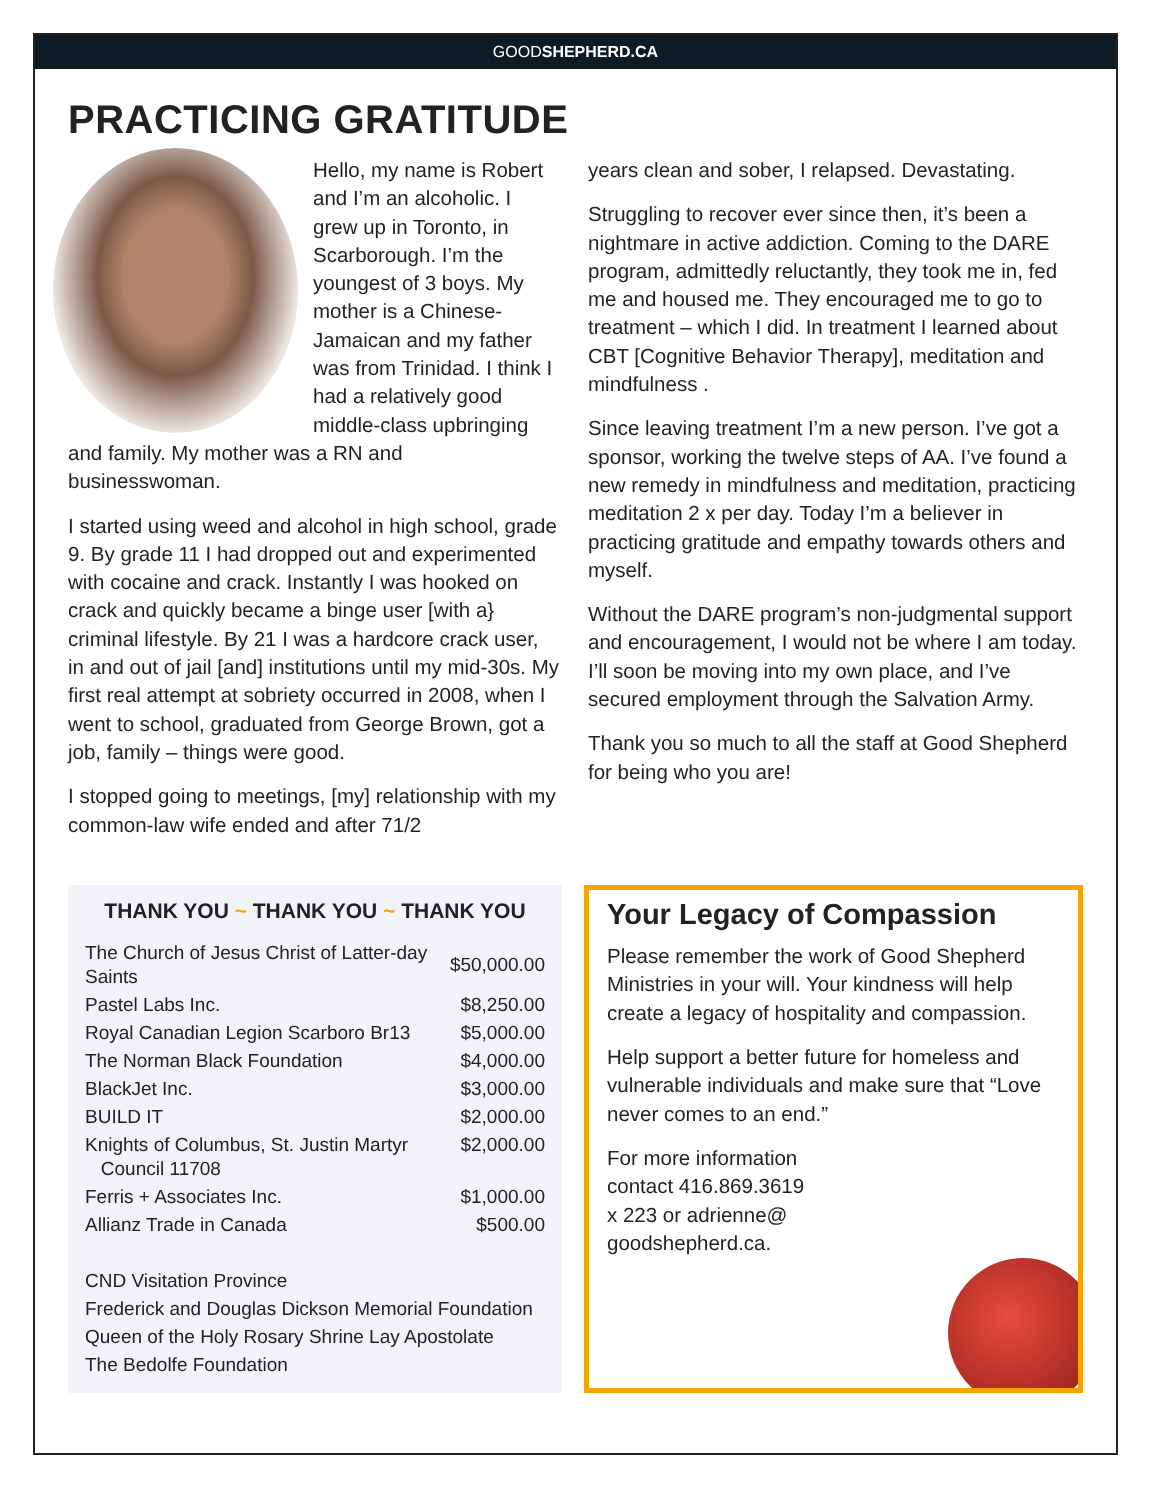GOODSHEPHERD.CA
PRACTICING GRATITUDE
Hello, my name is Robert and I’m an alcoholic. I grew up in Toronto, in Scarborough. I’m the youngest of 3 boys. My mother is a Chinese-Jamaican and my father was from Trinidad. I think I had a relatively good middle-class upbringing and family. My mother was a RN and businesswoman.
I started using weed and alcohol in high school, grade 9. By grade 11 I had dropped out and experimented with cocaine and crack. Instantly I was hooked on crack and quickly became a binge user [with a} criminal lifestyle. By 21 I was a hardcore crack user, in and out of jail [and] institutions until my mid-30s. My first real attempt at sobriety occurred in 2008, when I went to school, graduated from George Brown, got a job, family – things were good.
I stopped going to meetings, [my] relationship with my common-law wife ended and after 71/2
years clean and sober, I relapsed. Devastating.
Struggling to recover ever since then, it’s been a nightmare in active addiction. Coming to the DARE program, admittedly reluctantly, they took me in, fed me and housed me. They encouraged me to go to treatment – which I did. In treatment I learned about CBT [Cognitive Behavior Therapy], meditation and mindfulness .
Since leaving treatment I’m a new person. I’ve got a sponsor, working the twelve steps of AA. I’ve found a new remedy in mindfulness and meditation, practicing meditation 2 x per day. Today I’m a believer in practicing gratitude and empathy towards others and myself.
Without the DARE program’s non-judgmental support and encouragement, I would not be where I am today. I’ll soon be moving into my own place, and I’ve secured employment through the Salvation Army.
Thank you so much to all the staff at Good Shepherd for being who you are!
THANK YOU ~ THANK YOU ~ THANK YOU
| The Church of Jesus Christ of Latter-day Saints | $50,000.00 |
| Pastel Labs Inc. | $8,250.00 |
| Royal Canadian Legion Scarboro Br13 | $5,000.00 |
| The Norman Black Foundation | $4,000.00 |
| BlackJet Inc. | $3,000.00 |
| BUILD IT | $2,000.00 |
| Knights of Columbus, St. Justin Martyr Council 11708 | $2,000.00 |
| Ferris + Associates Inc. | $1,000.00 |
| Allianz Trade in Canada | $500.00 |
| CND Visitation Province | |
| Frederick and Douglas Dickson Memorial Foundation | |
| Queen of the Holy Rosary Shrine Lay Apostolate | |
| The Bedolfe Foundation | |
Your Legacy of Compassion
Please remember the work of Good Shepherd Ministries in your will. Your kindness will help create a legacy of hospitality and compassion.
Help support a better future for homeless and vulnerable individuals and make sure that “Love never comes to an end.”
For more information
contact 416.869.3619
x 223 or adrienne@
goodshepherd.ca.